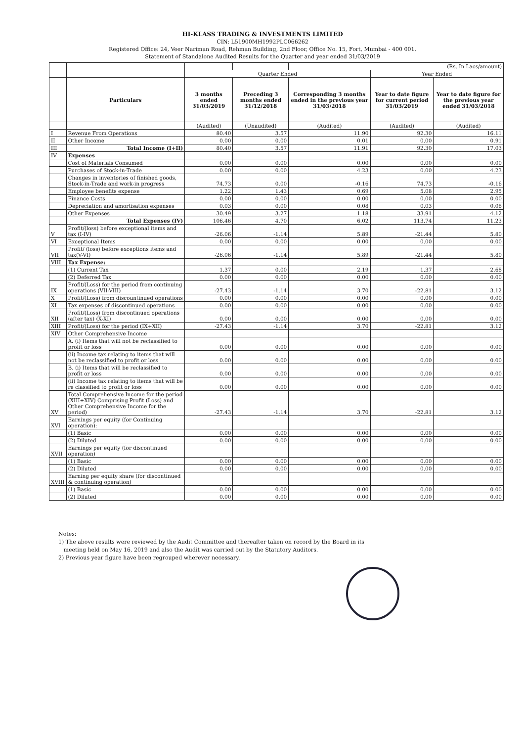HI-KLASS TRADING & INVESTMENTS LIMITED
CIN: L51900MH1992PLC066262
Registered Office: 24, Veer Nariman Road, Rehman Building, 2nd Floor, Office No. 15, Fort, Mumbai - 400 001.
Statement of Standalone Audited Results for the Quarter and year ended 31/03/2019
| | | | | (Rs. In Lacs/amount) | | |
| | | Quarter Ended | | | Year Ended | |
| | Particulars | 3 months ended 31/03/2019 | Preceding 3 months ended 31/12/2018 | Corresponding 3 months ended in the previous year 31/03/2018 | Year to date figure for current period 31/03/2019 | Year to date figure for the previous year ended 31/03/2018 |
| | | (Audited) | (Unaudited) | (Audited) | (Audited) | (Audited) |
| I | Revenue From Operations | 80.40 | 3.57 | 11.90 | 92.30 | 16.11 |
| II | Other Income | 0.00 | 0.00 | 0.01 | 0.00 | 0.91 |
| III | Total Income (I+II) | 80.40 | 3.57 | 11.91 | 92.30 | 17.03 |
| IV | Expenses | | | | | |
| | Cost of Materials Consumed | 0.00 | 0.00 | 0.00 | 0.00 | 0.00 |
| | Purchases of Stock-in-Trade | 0.00 | 0.00 | 4.23 | 0.00 | 4.23 |
| | Changes in inventories of finished goods, Stock-in-Trade and work-in progress | 74.73 | 0.00 | -0.16 | 74.73 | -0.16 |
| | Employee benefits expense | 1.22 | 1.43 | 0.69 | 5.08 | 2.95 |
| | Finance Costs | 0.00 | 0.00 | 0.00 | 0.00 | 0.00 |
| | Depreciation and amortisation expenses | 0.03 | 0.00 | 0.08 | 0.03 | 0.08 |
| | Other Expenses | 30.49 | 3.27 | 1.18 | 33.91 | 4.12 |
| | Total Expenses (IV) | 106.46 | 4.70 | 6.02 | 113.74 | 11.23 |
| V | Profit/(loss) before exceptional items and tax (I-IV) | -26.06 | -1.14 | 5.89 | -21.44 | 5.80 |
| VI | Exceptional Items | 0.00 | 0.00 | 0.00 | 0.00 | 0.00 |
| VII | Profit/ (loss) before exceptions items and tax(V-VI) | -26.06 | -1.14 | 5.89 | -21.44 | 5.80 |
| VIII | Tax Expense: | | | | | |
| | (1) Current Tax | 1.37 | 0.00 | 2.19 | 1.37 | 2.68 |
| | (2) Deferred Tax | 0.00 | 0.00 | 0.00 | 0.00 | 0.00 |
| IX | Profit/(Loss) for the period from continuing operations (VII-VIII) | -27.43 | -1.14 | 3.70 | -22.81 | 3.12 |
| X | Profit/(Loss) from discountinued operations | 0.00 | 0.00 | 0.00 | 0.00 | 0.00 |
| XI | Tax expenses of discontinued operations | 0.00 | 0.00 | 0.00 | 0.00 | 0.00 |
| XII | Profit/(Loss) from discontinued operations (after tax) (X-XI) | 0.00 | 0.00 | 0.00 | 0.00 | 0.00 |
| XIII | Profit/(Loss) for the period (IX+XII) | -27.43 | -1.14 | 3.70 | -22.81 | 3.12 |
| XIV | Other Comprehensive Income | | | | | |
| | A. (i) Items that will not be reclassified to profit or loss | 0.00 | 0.00 | 0.00 | 0.00 | 0.00 |
| | (ii) Income tax relating to items that will not be reclassified to profit or loss | 0.00 | 0.00 | 0.00 | 0.00 | 0.00 |
| | B. (i) Items that will be reclassified to profit or loss | 0.00 | 0.00 | 0.00 | 0.00 | 0.00 |
| | (ii) Income tax relating to items that will be re classified to profit or loss | 0.00 | 0.00 | 0.00 | 0.00 | 0.00 |
| XV | Total Comprehensive Income for the period (XIII+XIV) Comprising Profit (Loss) and Other Comprehensive Income for the period) | -27.43 | -1.14 | 3.70 | -22.81 | 3.12 |
| XVI | Earnings per equity (for Continuing operation): | | | | | |
| | (1) Basic | 0.00 | 0.00 | 0.00 | 0.00 | 0.00 |
| | (2) Diluted | 0.00 | 0.00 | 0.00 | 0.00 | 0.00 |
| XVII | Earnings per equity (for discontinued operation) | | | | | |
| | (1) Basic | 0.00 | 0.00 | 0.00 | 0.00 | 0.00 |
| | (2) Diluted | 0.00 | 0.00 | 0.00 | 0.00 | 0.00 |
| XVIII | Earning per equity share (for discontinued & continuing operation) | | | | | |
| | (1) Basic | 0.00 | 0.00 | 0.00 | 0.00 | 0.00 |
| | (2) Diluted | 0.00 | 0.00 | 0.00 | 0.00 | 0.00 |
Notes:
1) The above results were reviewed by the Audit Committee and thereafter taken on record by the Board in its
meeting held on May 16, 2019 and also the Audit was carried out by the Statutory Auditors.
2) Previous year figure have been regrouped wherever necessary.